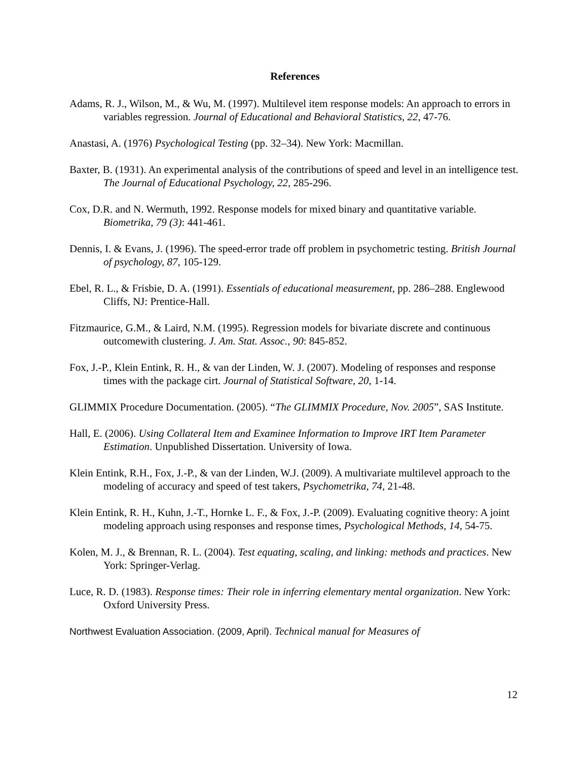References
Adams, R. J., Wilson, M., & Wu, M. (1997). Multilevel item response models: An approach to errors in variables regression. Journal of Educational and Behavioral Statistics, 22, 47-76.
Anastasi, A. (1976) Psychological Testing (pp. 32–34). New York: Macmillan.
Baxter, B. (1931). An experimental analysis of the contributions of speed and level in an intelligence test. The Journal of Educational Psychology, 22, 285-296.
Cox, D.R. and N. Wermuth, 1992. Response models for mixed binary and quantitative variable. Biometrika, 79 (3): 441-461.
Dennis, I. & Evans, J. (1996). The speed-error trade off problem in psychometric testing. British Journal of psychology, 87, 105-129.
Ebel, R. L., & Frisbie, D. A. (1991). Essentials of educational measurement, pp. 286–288. Englewood Cliffs, NJ: Prentice-Hall.
Fitzmaurice, G.M., & Laird, N.M. (1995). Regression models for bivariate discrete and continuous outcomewith clustering. J. Am. Stat. Assoc., 90: 845-852.
Fox, J.-P., Klein Entink, R. H., & van der Linden, W. J. (2007). Modeling of responses and response times with the package cirt. Journal of Statistical Software, 20, 1-14.
GLIMMIX Procedure Documentation. (2005). “The GLIMMIX Procedure, Nov. 2005”, SAS Institute.
Hall, E. (2006). Using Collateral Item and Examinee Information to Improve IRT Item Parameter Estimation. Unpublished Dissertation. University of Iowa.
Klein Entink, R.H., Fox, J.-P., & van der Linden, W.J. (2009). A multivariate multilevel approach to the modeling of accuracy and speed of test takers, Psychometrika, 74, 21-48.
Klein Entink, R. H., Kuhn, J.-T., Hornke L. F., & Fox, J.-P. (2009). Evaluating cognitive theory: A joint modeling approach using responses and response times, Psychological Methods, 14, 54-75.
Kolen, M. J., & Brennan, R. L. (2004). Test equating, scaling, and linking: methods and practices. New York: Springer-Verlag.
Luce, R. D. (1983). Response times: Their role in inferring elementary mental organization. New York: Oxford University Press.
Northwest Evaluation Association. (2009, April). Technical manual for Measures of
12